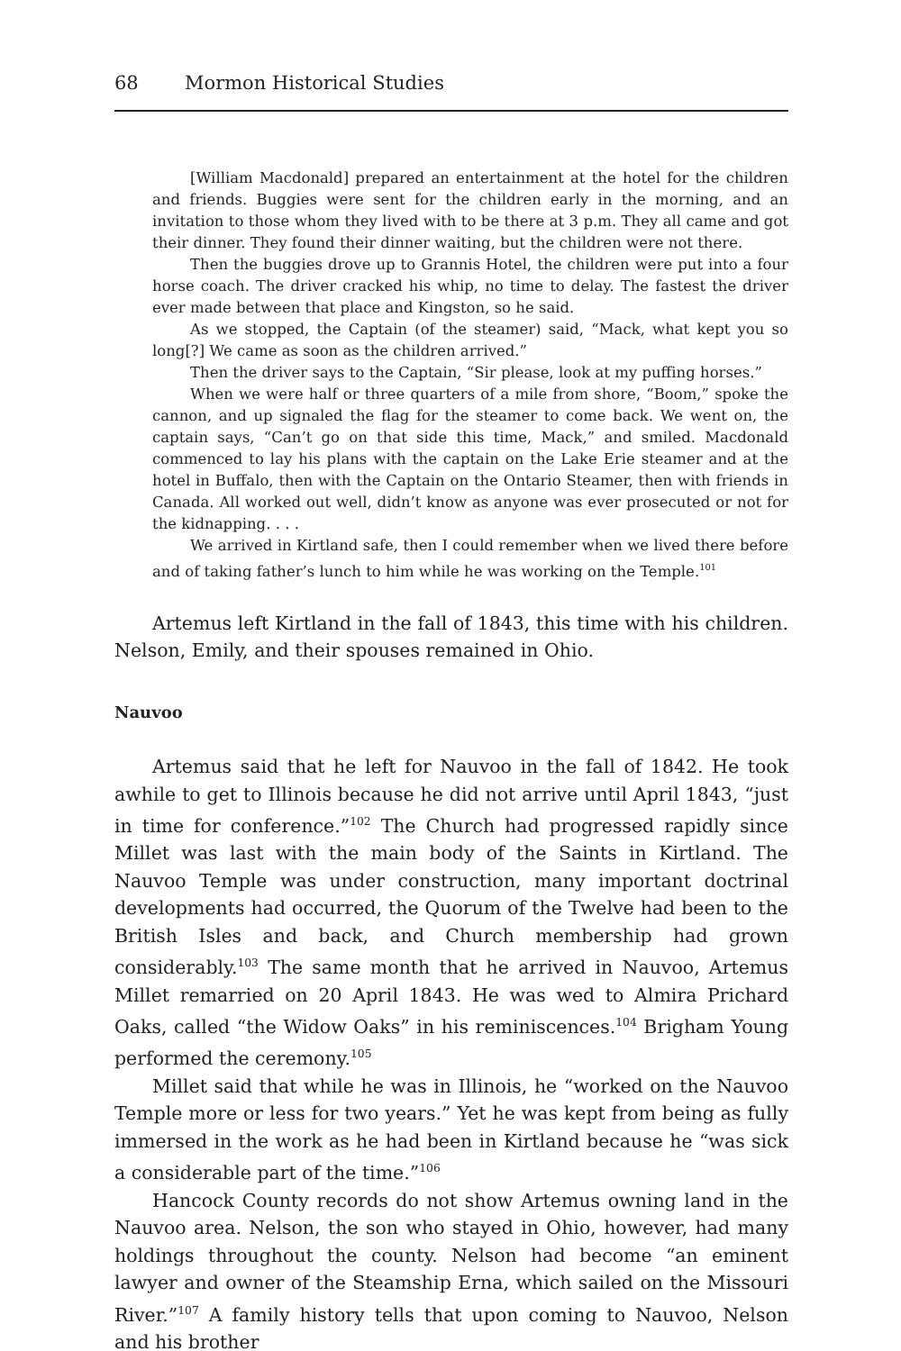68 Mormon Historical Studies
[William Macdonald] prepared an entertainment at the hotel for the children and friends. Buggies were sent for the children early in the morning, and an invitation to those whom they lived with to be there at 3 p.m. They all came and got their dinner. They found their dinner waiting, but the children were not there.
Then the buggies drove up to Grannis Hotel, the children were put into a four horse coach. The driver cracked his whip, no time to delay. The fastest the driver ever made between that place and Kingston, so he said.
As we stopped, the Captain (of the steamer) said, “Mack, what kept you so long[?] We came as soon as the children arrived.”
Then the driver says to the Captain, “Sir please, look at my puffing horses.”
When we were half or three quarters of a mile from shore, “Boom,” spoke the cannon, and up signaled the flag for the steamer to come back. We went on, the captain says, “Can’t go on that side this time, Mack,” and smiled. Macdonald commenced to lay his plans with the captain on the Lake Erie steamer and at the hotel in Buffalo, then with the Captain on the Ontario Steamer, then with friends in Canada. All worked out well, didn’t know as anyone was ever prosecuted or not for the kidnapping. . . .
We arrived in Kirtland safe, then I could remember when we lived there before and of taking father’s lunch to him while he was working on the Temple.<sup>101</sup>
Artemus left Kirtland in the fall of 1843, this time with his children. Nelson, Emily, and their spouses remained in Ohio.
Nauvoo
Artemus said that he left for Nauvoo in the fall of 1842. He took awhile to get to Illinois because he did not arrive until April 1843, “just in time for conference.”<sup>102</sup> The Church had progressed rapidly since Millet was last with the main body of the Saints in Kirtland. The Nauvoo Temple was under construction, many important doctrinal developments had occurred, the Quorum of the Twelve had been to the British Isles and back, and Church membership had grown considerably.<sup>103</sup> The same month that he arrived in Nauvoo, Artemus Millet remarried on 20 April 1843. He was wed to Almira Prichard Oaks, called “the Widow Oaks” in his reminiscences.<sup>104</sup> Brigham Young performed the ceremony.<sup>105</sup>
Millet said that while he was in Illinois, he “worked on the Nauvoo Temple more or less for two years.” Yet he was kept from being as fully immersed in the work as he had been in Kirtland because he “was sick a considerable part of the time.”<sup>106</sup>
Hancock County records do not show Artemus owning land in the Nauvoo area. Nelson, the son who stayed in Ohio, however, had many holdings throughout the county. Nelson had become “an eminent lawyer and owner of the Steamship Erna, which sailed on the Missouri River.”<sup>107</sup> A family history tells that upon coming to Nauvoo, Nelson and his brother